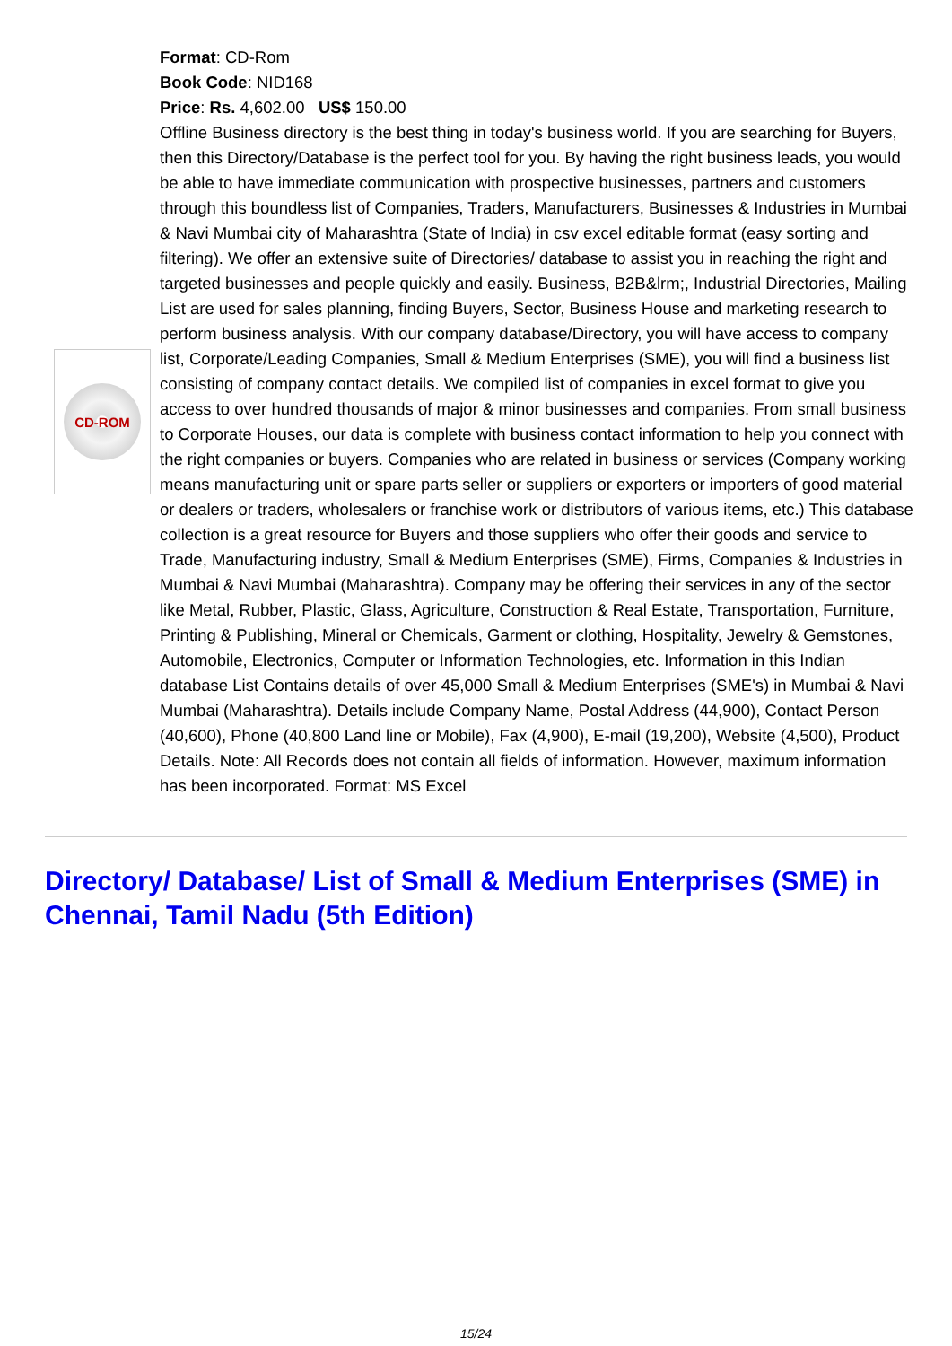CD-ROM
Format: CD-Rom
Book Code: NID168
Price: Rs. 4,602.00 US$ 150.00
Offline Business directory is the best thing in today's business world. If you are searching for Buyers, then this Directory/Database is the perfect tool for you. By having the right business leads, you would be able to have immediate communication with prospective businesses, partners and customers through this boundless list of Companies, Traders, Manufacturers, Businesses & Industries in Mumbai & Navi Mumbai city of Maharashtra (State of India) in csv excel editable format (easy sorting and filtering). We offer an extensive suite of Directories/ database to assist you in reaching the right and targeted businesses and people quickly and easily. Business, B2B&lrm;, Industrial Directories, Mailing List are used for sales planning, finding Buyers, Sector, Business House and marketing research to perform business analysis. With our company database/Directory, you will have access to company list, Corporate/Leading Companies, Small & Medium Enterprises (SME), you will find a business list consisting of company contact details. We compiled list of companies in excel format to give you access to over hundred thousands of major & minor businesses and companies. From small business to Corporate Houses, our data is complete with business contact information to help you connect with the right companies or buyers. Companies who are related in business or services (Company working means manufacturing unit or spare parts seller or suppliers or exporters or importers of good material or dealers or traders, wholesalers or franchise work or distributors of various items, etc.) This database collection is a great resource for Buyers and those suppliers who offer their goods and service to Trade, Manufacturing industry, Small & Medium Enterprises (SME), Firms, Companies & Industries in Mumbai & Navi Mumbai (Maharashtra). Company may be offering their services in any of the sector like Metal, Rubber, Plastic, Glass, Agriculture, Construction & Real Estate, Transportation, Furniture, Printing & Publishing, Mineral or Chemicals, Garment or clothing, Hospitality, Jewelry & Gemstones, Automobile, Electronics, Computer or Information Technologies, etc. Information in this Indian database List Contains details of over 45,000 Small & Medium Enterprises (SME's) in Mumbai & Navi Mumbai (Maharashtra). Details include Company Name, Postal Address (44,900), Contact Person (40,600), Phone (40,800 Land line or Mobile), Fax (4,900), E-mail (19,200), Website (4,500), Product Details. Note: All Records does not contain all fields of information. However, maximum information has been incorporated. Format: MS Excel
Directory/ Database/ List of Small & Medium Enterprises (SME) in Chennai, Tamil Nadu (5th Edition)
15/24